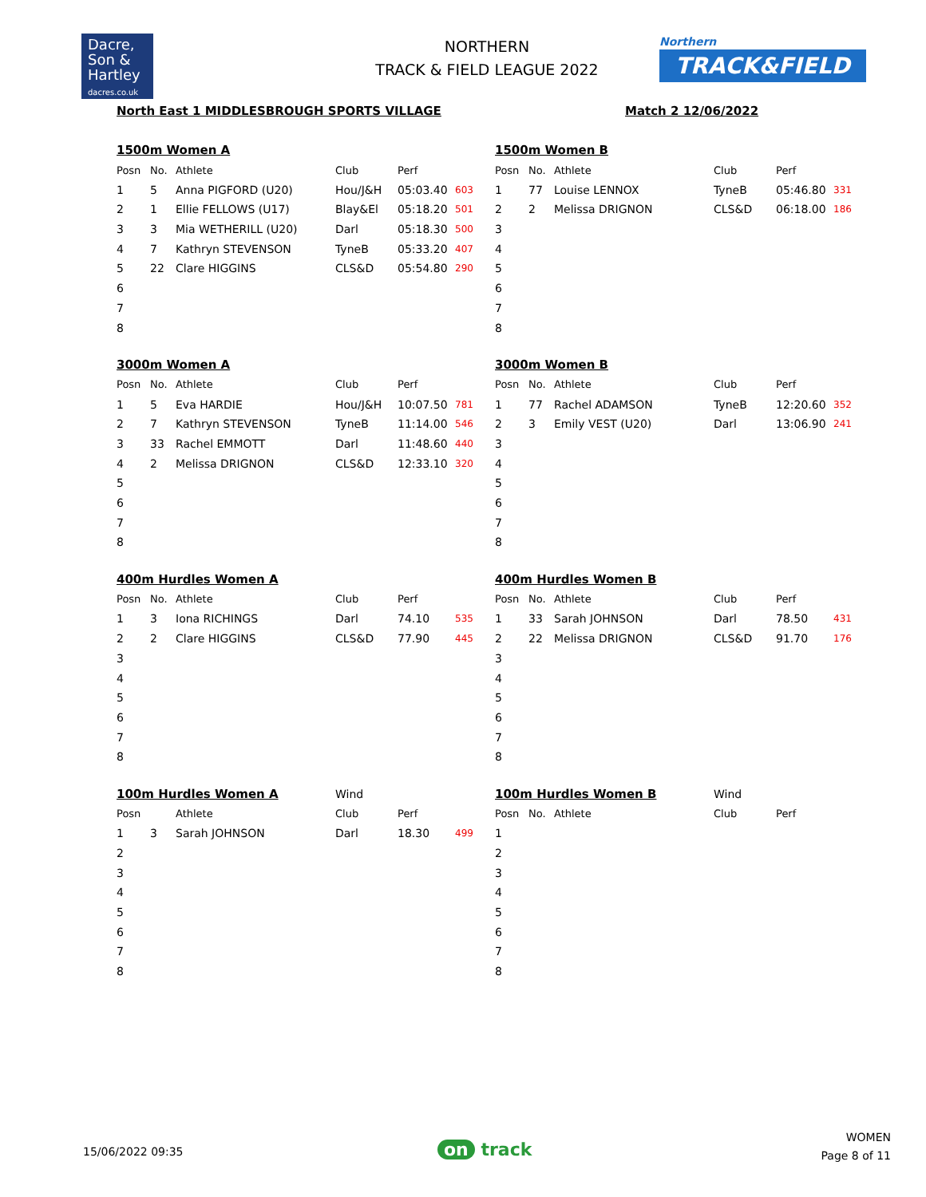Dacre,
Son &
Hartley
dacres.co.uk
NORTHERN
TRACK & FIELD LEAGUE 2022
Northern
TRACK&FIELD
North East 1 MIDDLESBROUGH SPORTS VILLAGE
Match 2 12/06/2022
| 1500m Women A | | | | | |
| Posn | No. | Athlete | Club | Perf | |
| 1 | 5 | Anna PIGFORD (U20) | Hou/J&H | 05:03.40 | 603 |
| 2 | 1 | Ellie FELLOWS (U17) | Blay&El | 05:18.20 | 501 |
| 3 | 3 | Mia WETHERILL (U20) | Darl | 05:18.30 | 500 |
| 4 | 7 | Kathryn STEVENSON | TyneB | 05:33.20 | 407 |
| 5 | 22 | Clare HIGGINS | CLS&D | 05:54.80 | 290 |
| 6 | | | | | |
| 7 | | | | | |
| 8 | | | | | |
| 1500m Women B | | | | | |
| Posn | No. | Athlete | Club | Perf | |
| 1 | 77 | Louise LENNOX | TyneB | 05:46.80 | 331 |
| 2 | 2 | Melissa DRIGNON | CLS&D | 06:18.00 | 186 |
| 3 | | | | | |
| 4 | | | | | |
| 5 | | | | | |
| 6 | | | | | |
| 7 | | | | | |
| 8 | | | | | |
| 3000m Women A | | | | | |
| Posn | No. | Athlete | Club | Perf | |
| 1 | 5 | Eva HARDIE | Hou/J&H | 10:07.50 | 781 |
| 2 | 7 | Kathryn STEVENSON | TyneB | 11:14.00 | 546 |
| 3 | 33 | Rachel EMMOTT | Darl | 11:48.60 | 440 |
| 4 | 2 | Melissa DRIGNON | CLS&D | 12:33.10 | 320 |
| 5 | | | | | |
| 6 | | | | | |
| 7 | | | | | |
| 8 | | | | | |
| 3000m Women B | | | | | |
| Posn | No. | Athlete | Club | Perf | |
| 1 | 77 | Rachel ADAMSON | TyneB | 12:20.60 | 352 |
| 2 | 3 | Emily VEST (U20) | Darl | 13:06.90 | 241 |
| 3 | | | | | |
| 4 | | | | | |
| 5 | | | | | |
| 6 | | | | | |
| 7 | | | | | |
| 8 | | | | | |
| 400m Hurdles Women A | | | | | |
| Posn | No. | Athlete | Club | Perf | |
| 1 | 3 | Iona RICHINGS | Darl | 74.10 | 535 |
| 2 | 2 | Clare HIGGINS | CLS&D | 77.90 | 445 |
| 3 | | | | | |
| 4 | | | | | |
| 5 | | | | | |
| 6 | | | | | |
| 7 | | | | | |
| 8 | | | | | |
| 400m Hurdles Women B | | | | | |
| Posn | No. | Athlete | Club | Perf | |
| 1 | 33 | Sarah JOHNSON | Darl | 78.50 | 431 |
| 2 | 22 | Melissa DRIGNON | CLS&D | 91.70 | 176 |
| 3 | | | | | |
| 4 | | | | | |
| 5 | | | | | |
| 6 | | | | | |
| 7 | | | | | |
| 8 | | | | | |
| 100m Hurdles Women A | | | Wind | | |
| Posn | | Athlete | Club | Perf | |
| 1 | 3 | Sarah JOHNSON | Darl | 18.30 | 499 |
| 2 | | | | | |
| 3 | | | | | |
| 4 | | | | | |
| 5 | | | | | |
| 6 | | | | | |
| 7 | | | | | |
| 8 | | | | | |
| 100m Hurdles Women B | | | Wind | | |
| Posn | No. | Athlete | Club | Perf | |
| 1 | | | | | |
| 2 | | | | | |
| 3 | | | | | |
| 4 | | | | | |
| 5 | | | | | |
| 6 | | | | | |
| 7 | | | | | |
| 8 | | | | | |
15/06/2022 09:35 on track
WOMEN
Page 8 of 11